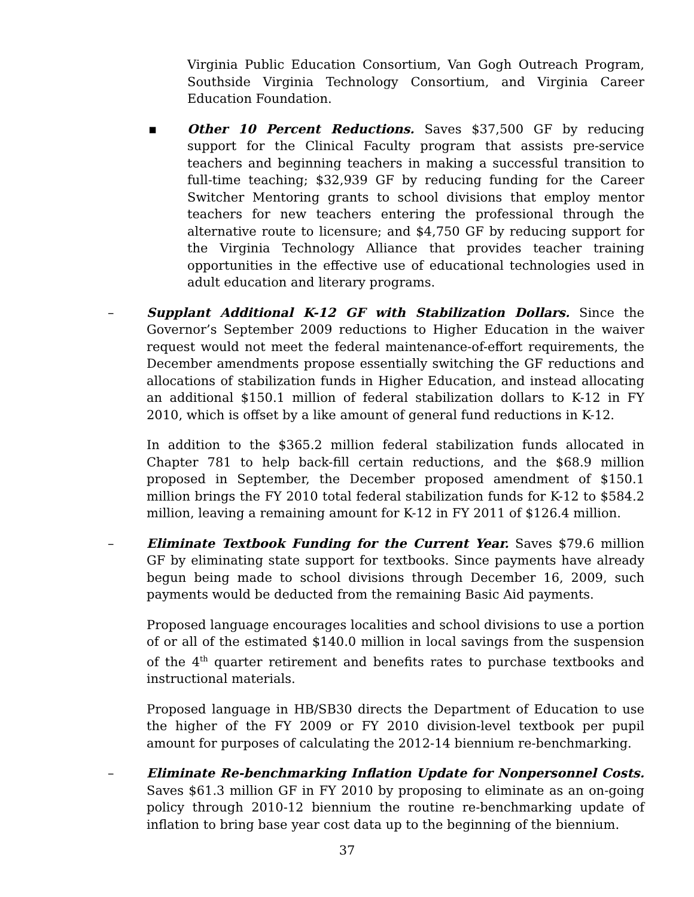Virginia Public Education Consortium, Van Gogh Outreach Program, Southside Virginia Technology Consortium, and Virginia Career Education Foundation.
▪ Other 10 Percent Reductions. Saves $37,500 GF by reducing support for the Clinical Faculty program that assists pre-service teachers and beginning teachers in making a successful transition to full-time teaching; $32,939 GF by reducing funding for the Career Switcher Mentoring grants to school divisions that employ mentor teachers for new teachers entering the professional through the alternative route to licensure; and $4,750 GF by reducing support for the Virginia Technology Alliance that provides teacher training opportunities in the effective use of educational technologies used in adult education and literary programs.
– Supplant Additional K-12 GF with Stabilization Dollars. Since the Governor’s September 2009 reductions to Higher Education in the waiver request would not meet the federal maintenance-of-effort requirements, the December amendments propose essentially switching the GF reductions and allocations of stabilization funds in Higher Education, and instead allocating an additional $150.1 million of federal stabilization dollars to K-12 in FY 2010, which is offset by a like amount of general fund reductions in K-12.
In addition to the $365.2 million federal stabilization funds allocated in Chapter 781 to help back-fill certain reductions, and the $68.9 million proposed in September, the December proposed amendment of $150.1 million brings the FY 2010 total federal stabilization funds for K-12 to $584.2 million, leaving a remaining amount for K-12 in FY 2011 of $126.4 million.
– Eliminate Textbook Funding for the Current Year. Saves $79.6 million GF by eliminating state support for textbooks. Since payments have already begun being made to school divisions through December 16, 2009, such payments would be deducted from the remaining Basic Aid payments.
Proposed language encourages localities and school divisions to use a portion of or all of the estimated $140.0 million in local savings from the suspension of the 4<sup>th</sup> quarter retirement and benefits rates to purchase textbooks and instructional materials.
Proposed language in HB/SB30 directs the Department of Education to use the higher of the FY 2009 or FY 2010 division-level textbook per pupil amount for purposes of calculating the 2012-14 biennium re-benchmarking.
– Eliminate Re-benchmarking Inflation Update for Nonpersonnel Costs. Saves $61.3 million GF in FY 2010 by proposing to eliminate as an on-going policy through 2010-12 biennium the routine re-benchmarking update of inflation to bring base year cost data up to the beginning of the biennium.
37